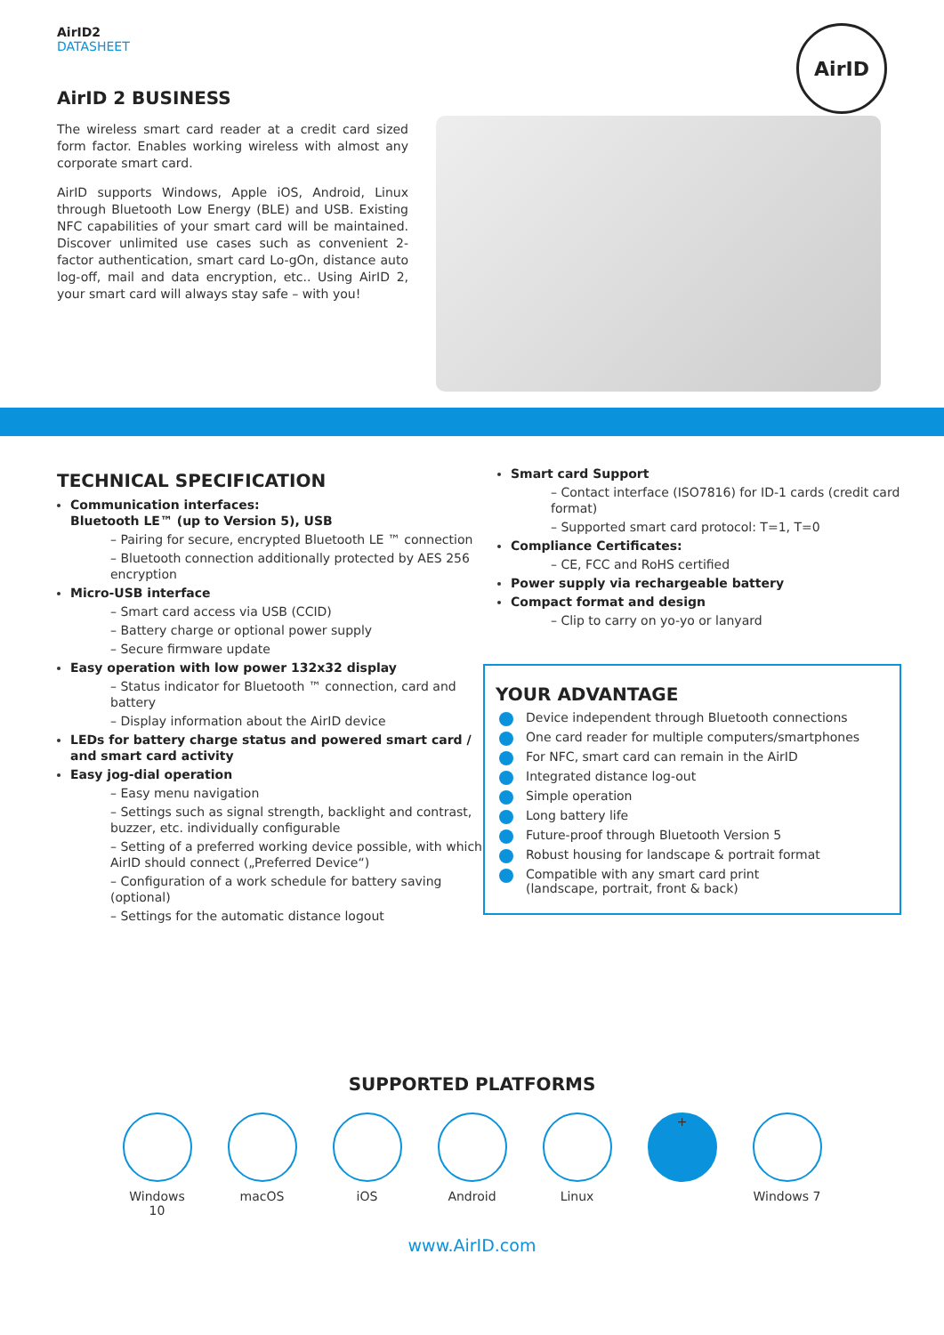AirID2
DATASHEET
AirID 2 BUSINESS
The wireless smart card reader at a credit card sized form factor. Enables working wireless with almost any corporate smart card.
AirID supports Windows, Apple iOS, Android, Linux through Bluetooth Low Energy (BLE) and USB. Existing NFC capabilities of your smart card will be maintained. Discover unlimited use cases such as convenient 2-factor authentication, smart card Lo-gOn, distance auto log-off, mail and data encryption, etc.. Using AirID 2, your smart card will always stay safe – with you!
AirID
TECHNICAL SPECIFICATION
Communication interfaces:
Bluetooth LE™ (up to Version 5), USB
– Pairing for secure, encrypted Bluetooth LE ™ connection
– Bluetooth connection additionally protected by AES 256 encryption
Micro-USB interface
– Smart card access via USB (CCID)
– Battery charge or optional power supply
– Secure firmware update
Easy operation with low power 132x32 display
– Status indicator for Bluetooth ™ connection, card and battery
– Display information about the AirID device
LEDs for battery charge status and powered smart card / and smart card activity
Easy jog-dial operation
– Easy menu navigation
– Settings such as signal strength, backlight and contrast, buzzer, etc. individually configurable
– Setting of a preferred working device possible, with which AirID should connect („Preferred Device“)
– Configuration of a work schedule for battery saving (optional)
– Settings for the automatic distance logout
Smart card Support
– Contact interface (ISO7816) for ID-1 cards (credit card format)
– Supported smart card protocol: T=1, T=0
Compliance Certificates:
– CE, FCC and RoHS certified
Power supply via rechargeable battery
Compact format and design
– Clip to carry on yo-yo or lanyard
YOUR ADVANTAGE
Device independent through Bluetooth connections
One card reader for multiple computers/smartphones
For NFC, smart card can remain in the AirID
Integrated distance log-out
Simple operation
Long battery life
Future-proof through Bluetooth Version 5
Robust housing for landscape & portrait format
Compatible with any smart card print
(landscape, portrait, front & back)
SUPPORTED PLATFORMS
Windows 10
macOS iOS Android Linux
+
Windows 7
www.AirID.com